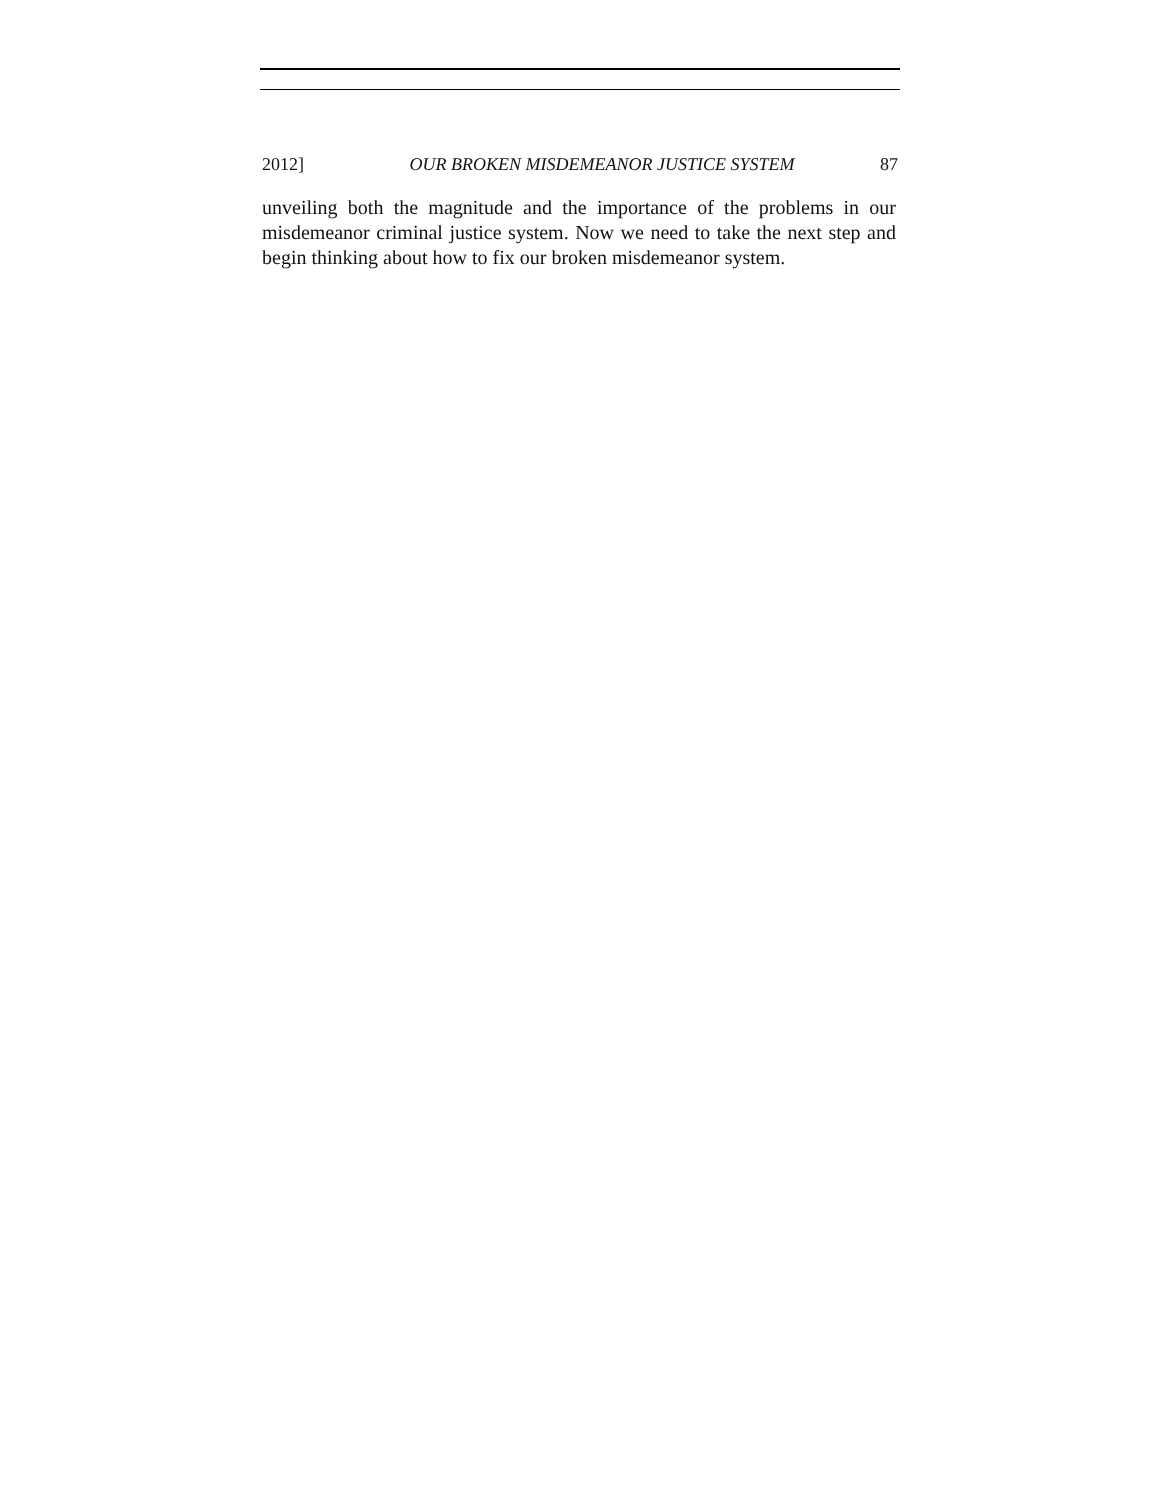2012] OUR BROKEN MISDEMEANOR JUSTICE SYSTEM 87
unveiling both the magnitude and the importance of the problems in our misdemeanor criminal justice system. Now we need to take the next step and begin thinking about how to fix our broken misdemeanor system.